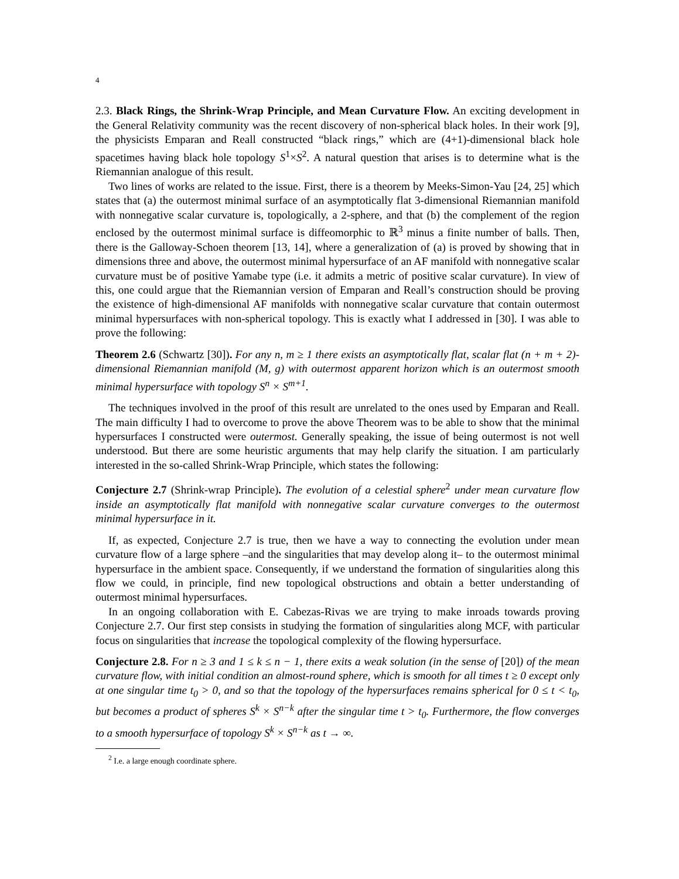4
2.3. Black Rings, the Shrink-Wrap Principle, and Mean Curvature Flow. An exciting development in the General Relativity community was the recent discovery of non-spherical black holes. In their work [9], the physicists Emparan and Reall constructed “black rings,” which are (4+1)-dimensional black hole spacetimes having black hole topology S<sup>1</sup>×S<sup>2</sup>. A natural question that arises is to determine what is the Riemannian analogue of this result.
Two lines of works are related to the issue. First, there is a theorem by Meeks-Simon-Yau [24, 25] which states that (a) the outermost minimal surface of an asymptotically flat 3-dimensional Riemannian manifold with nonnegative scalar curvature is, topologically, a 2-sphere, and that (b) the complement of the region enclosed by the outermost minimal surface is diffeomorphic to ℝ<sup>3</sup> minus a finite number of balls. Then, there is the Galloway-Schoen theorem [13, 14], where a generalization of (a) is proved by showing that in dimensions three and above, the outermost minimal hypersurface of an AF manifold with nonnegative scalar curvature must be of positive Yamabe type (i.e. it admits a metric of positive scalar curvature). In view of this, one could argue that the Riemannian version of Emparan and Reall’s construction should be proving the existence of high-dimensional AF manifolds with nonnegative scalar curvature that contain outermost minimal hypersurfaces with non-spherical topology. This is exactly what I addressed in [30]. I was able to prove the following:
Theorem 2.6 (Schwartz [30]). For any n, m ≥ 1 there exists an asymptotically flat, scalar flat (n + m + 2)-dimensional Riemannian manifold (M, g) with outermost apparent horizon which is an outermost smooth minimal hypersurface with topology S<sup>n</sup> × S<sup>m+1</sup>.
The techniques involved in the proof of this result are unrelated to the ones used by Emparan and Reall. The main difficulty I had to overcome to prove the above Theorem was to be able to show that the minimal hypersurfaces I constructed were outermost. Generally speaking, the issue of being outermost is not well understood. But there are some heuristic arguments that may help clarify the situation. I am particularly interested in the so-called Shrink-Wrap Principle, which states the following:
Conjecture 2.7 (Shrink-wrap Principle). The evolution of a celestial sphere<sup>2</sup> under mean curvature flow inside an asymptotically flat manifold with nonnegative scalar curvature converges to the outermost minimal hypersurface in it.
If, as expected, Conjecture 2.7 is true, then we have a way to connecting the evolution under mean curvature flow of a large sphere –and the singularities that may develop along it– to the outermost minimal hypersurface in the ambient space. Consequently, if we understand the formation of singularities along this flow we could, in principle, find new topological obstructions and obtain a better understanding of outermost minimal hypersurfaces.
In an ongoing collaboration with E. Cabezas-Rivas we are trying to make inroads towards proving Conjecture 2.7. Our first step consists in studying the formation of singularities along MCF, with particular focus on singularities that increase the topological complexity of the flowing hypersurface.
Conjecture 2.8. For n ≥ 3 and 1 ≤ k ≤ n − 1, there exits a weak solution (in the sense of [20]) of the mean curvature flow, with initial condition an almost-round sphere, which is smooth for all times t ≥ 0 except only at one singular time t<sub>0</sub> > 0, and so that the topology of the hypersurfaces remains spherical for 0 ≤ t < t<sub>0</sub>, but becomes a product of spheres S<sup>k</sup> × S<sup>n−k</sup> after the singular time t > t<sub>0</sub>. Furthermore, the flow converges to a smooth hypersurface of topology S<sup>k</sup> × S<sup>n−k</sup> as t → ∞.
<sup>2</sup> I.e. a large enough coordinate sphere.